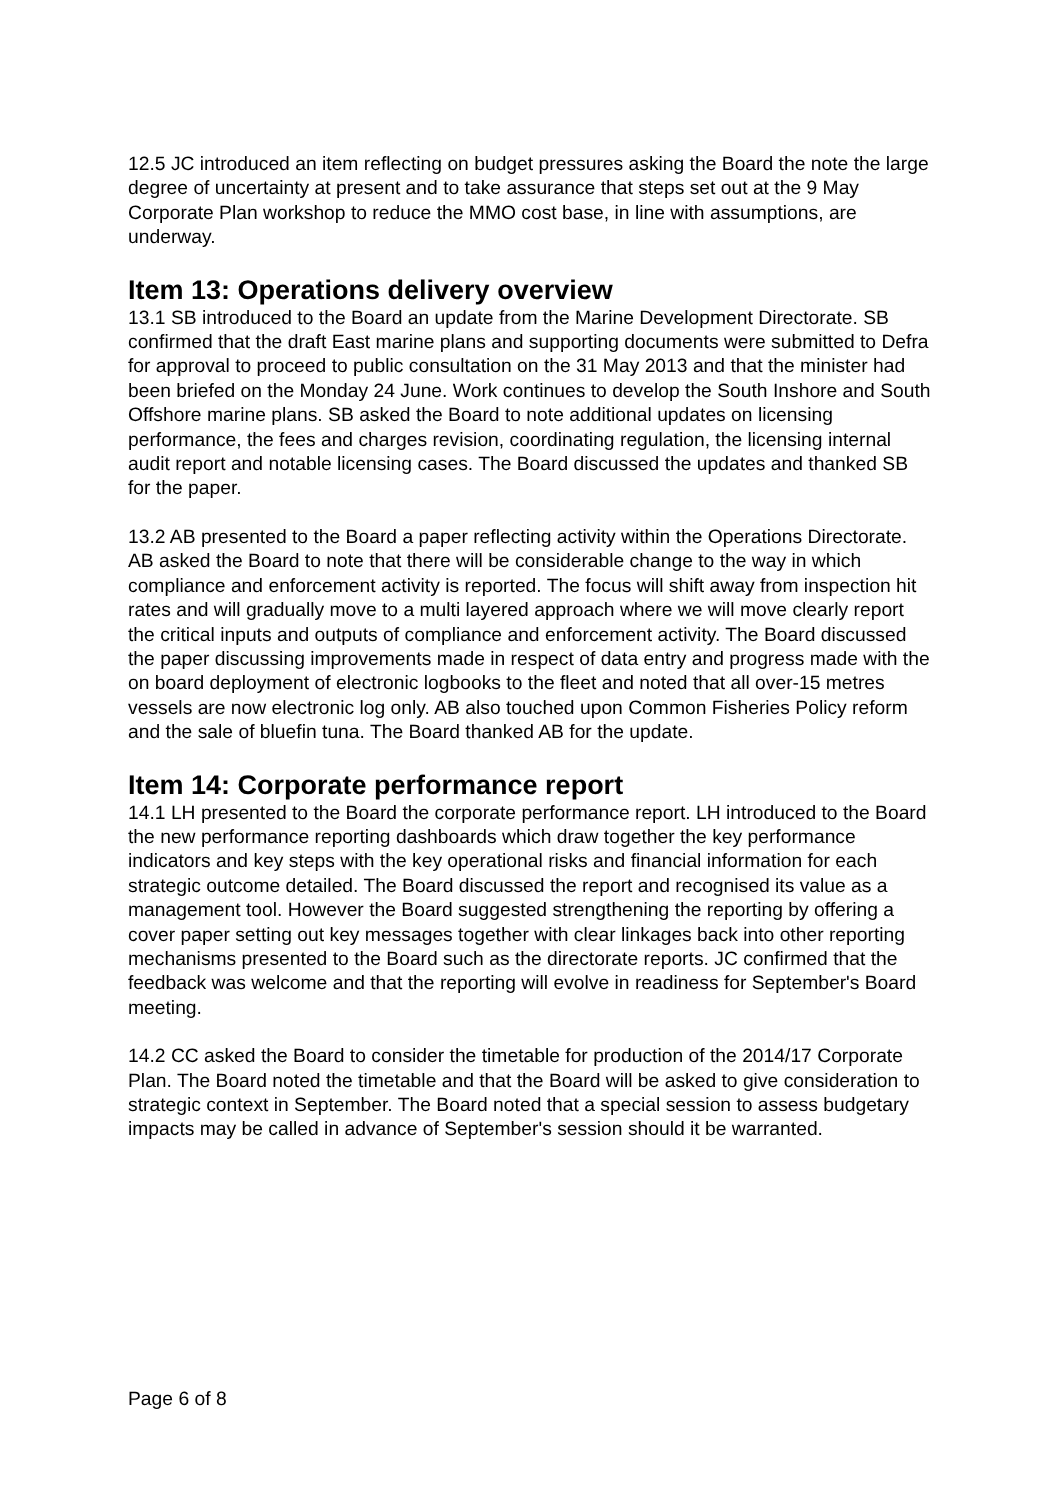12.5 JC introduced an item reflecting on budget pressures asking the Board the note the large degree of uncertainty at present and to take assurance that steps set out at the 9 May Corporate Plan workshop to reduce the MMO cost base, in line with assumptions, are underway.
Item 13: Operations delivery overview
13.1 SB introduced to the Board an update from the Marine Development Directorate. SB confirmed that the draft East marine plans and supporting documents were submitted to Defra for approval to proceed to public consultation on the 31 May 2013 and that the minister had been briefed on the Monday 24 June. Work continues to develop the South Inshore and South Offshore marine plans. SB asked the Board to note additional updates on licensing performance, the fees and charges revision, coordinating regulation, the licensing internal audit report and notable licensing cases. The Board discussed the updates and thanked SB for the paper.
13.2 AB presented to the Board a paper reflecting activity within the Operations Directorate. AB asked the Board to note that there will be considerable change to the way in which compliance and enforcement activity is reported. The focus will shift away from inspection hit rates and will gradually move to a multi layered approach where we will move clearly report the critical inputs and outputs of compliance and enforcement activity. The Board discussed the paper discussing improvements made in respect of data entry and progress made with the on board deployment of electronic logbooks to the fleet and noted that all over-15 metres vessels are now electronic log only. AB also touched upon Common Fisheries Policy reform and the sale of bluefin tuna. The Board thanked AB for the update.
Item 14: Corporate performance report
14.1 LH presented to the Board the corporate performance report. LH introduced to the Board the new performance reporting dashboards which draw together the key performance indicators and key steps with the key operational risks and financial information for each strategic outcome detailed. The Board discussed the report and recognised its value as a management tool. However the Board suggested strengthening the reporting by offering a cover paper setting out key messages together with clear linkages back into other reporting mechanisms presented to the Board such as the directorate reports. JC confirmed that the feedback was welcome and that the reporting will evolve in readiness for September's Board meeting.
14.2 CC asked the Board to consider the timetable for production of the 2014/17 Corporate Plan. The Board noted the timetable and that the Board will be asked to give consideration to strategic context in September. The Board noted that a special session to assess budgetary impacts may be called in advance of September's session should it be warranted.
Page 6 of 8